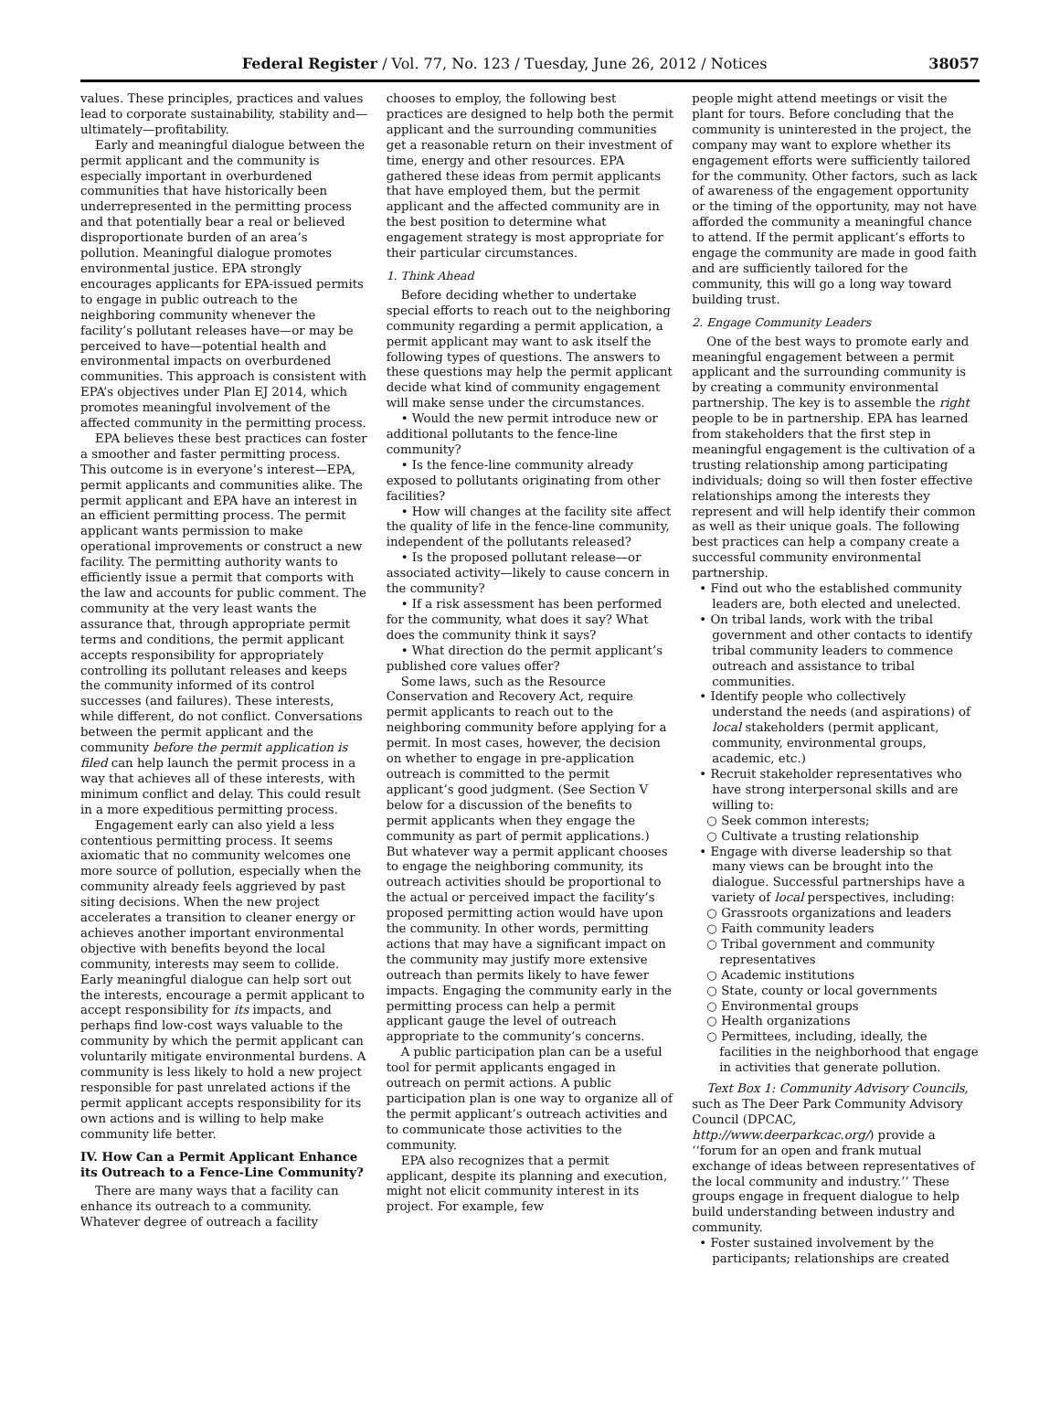Federal Register / Vol. 77, No. 123 / Tuesday, June 26, 2012 / Notices 38057
values. These principles, practices and values lead to corporate sustainability, stability and—ultimately—profitability.
Early and meaningful dialogue between the permit applicant and the community is especially important in overburdened communities that have historically been underrepresented in the permitting process and that potentially bear a real or believed disproportionate burden of an area’s pollution. Meaningful dialogue promotes environmental justice. EPA strongly encourages applicants for EPA-issued permits to engage in public outreach to the neighboring community whenever the facility’s pollutant releases have—or may be perceived to have—potential health and environmental impacts on overburdened communities. This approach is consistent with EPA’s objectives under Plan EJ 2014, which promotes meaningful involvement of the affected community in the permitting process.
EPA believes these best practices can foster a smoother and faster permitting process. This outcome is in everyone’s interest—EPA, permit applicants and communities alike. The permit applicant and EPA have an interest in an efficient permitting process. The permit applicant wants permission to make operational improvements or construct a new facility. The permitting authority wants to efficiently issue a permit that comports with the law and accounts for public comment. The community at the very least wants the assurance that, through appropriate permit terms and conditions, the permit applicant accepts responsibility for appropriately controlling its pollutant releases and keeps the community informed of its control successes (and failures). These interests, while different, do not conflict. Conversations between the permit applicant and the community before the permit application is filed can help launch the permit process in a way that achieves all of these interests, with minimum conflict and delay. This could result in a more expeditious permitting process.
Engagement early can also yield a less contentious permitting process. It seems axiomatic that no community welcomes one more source of pollution, especially when the community already feels aggrieved by past siting decisions. When the new project accelerates a transition to cleaner energy or achieves another important environmental objective with benefits beyond the local community, interests may seem to collide. Early meaningful dialogue can help sort out the interests, encourage a permit applicant to accept responsibility for its impacts, and perhaps find low-cost ways valuable to the community by which the permit applicant can voluntarily mitigate environmental burdens. A community is less likely to hold a new project responsible for past unrelated actions if the permit applicant accepts responsibility for its own actions and is willing to help make community life better.
IV. How Can a Permit Applicant Enhance its Outreach to a Fence-Line Community?
There are many ways that a facility can enhance its outreach to a community. Whatever degree of outreach a facility
chooses to employ, the following best practices are designed to help both the permit applicant and the surrounding communities get a reasonable return on their investment of time, energy and other resources. EPA gathered these ideas from permit applicants that have employed them, but the permit applicant and the affected community are in the best position to determine what engagement strategy is most appropriate for their particular circumstances.
1. Think Ahead
Before deciding whether to undertake special efforts to reach out to the neighboring community regarding a permit application, a permit applicant may want to ask itself the following types of questions. The answers to these questions may help the permit applicant decide what kind of community engagement will make sense under the circumstances.
• Would the new permit introduce new or additional pollutants to the fence-line community?
• Is the fence-line community already exposed to pollutants originating from other facilities?
• How will changes at the facility site affect the quality of life in the fence-line community, independent of the pollutants released?
• Is the proposed pollutant release—or associated activity—likely to cause concern in the community?
• If a risk assessment has been performed for the community, what does it say? What does the community think it says?
• What direction do the permit applicant’s published core values offer?
Some laws, such as the Resource Conservation and Recovery Act, require permit applicants to reach out to the neighboring community before applying for a permit. In most cases, however, the decision on whether to engage in pre-application outreach is committed to the permit applicant’s good judgment. (See Section V below for a discussion of the benefits to permit applicants when they engage the community as part of permit applications.) But whatever way a permit applicant chooses to engage the neighboring community, its outreach activities should be proportional to the actual or perceived impact the facility’s proposed permitting action would have upon the community. In other words, permitting actions that may have a significant impact on the community may justify more extensive outreach than permits likely to have fewer impacts. Engaging the community early in the permitting process can help a permit applicant gauge the level of outreach appropriate to the community’s concerns.
A public participation plan can be a useful tool for permit applicants engaged in outreach on permit actions. A public participation plan is one way to organize all of the permit applicant’s outreach activities and to communicate those activities to the community.
EPA also recognizes that a permit applicant, despite its planning and execution, might not elicit community interest in its project. For example, few
people might attend meetings or visit the plant for tours. Before concluding that the community is uninterested in the project, the company may want to explore whether its engagement efforts were sufficiently tailored for the community. Other factors, such as lack of awareness of the engagement opportunity or the timing of the opportunity, may not have afforded the community a meaningful chance to attend. If the permit applicant’s efforts to engage the community are made in good faith and are sufficiently tailored for the community, this will go a long way toward building trust.
2. Engage Community Leaders
One of the best ways to promote early and meaningful engagement between a permit applicant and the surrounding community is by creating a community environmental partnership. The key is to assemble the right people to be in partnership. EPA has learned from stakeholders that the first step in meaningful engagement is the cultivation of a trusting relationship among participating individuals; doing so will then foster effective relationships among the interests they represent and will help identify their common as well as their unique goals. The following best practices can help a company create a successful community environmental partnership.
• Find out who the established community leaders are, both elected and unelected.
• On tribal lands, work with the tribal government and other contacts to identify tribal community leaders to commence outreach and assistance to tribal communities.
• Identify people who collectively understand the needs (and aspirations) of local stakeholders (permit applicant, community, environmental groups, academic, etc.)
• Recruit stakeholder representatives who have strong interpersonal skills and are willing to:
○ Seek common interests;
○ Cultivate a trusting relationship
• Engage with diverse leadership so that many views can be brought into the dialogue. Successful partnerships have a variety of local perspectives, including:
○ Grassroots organizations and leaders
○ Faith community leaders
○ Tribal government and community representatives
○ Academic institutions
○ State, county or local governments
○ Environmental groups
○ Health organizations
○ Permittees, including, ideally, the facilities in the neighborhood that engage in activities that generate pollution.
Text Box 1: Community Advisory Councils, such as The Deer Park Community Advisory Council (DPCAC, http://www.deerparkcac.org/) provide a ‘‘forum for an open and frank mutual exchange of ideas between representatives of the local community and industry.’’ These groups engage in frequent dialogue to help build understanding between industry and community.
• Foster sustained involvement by the participants; relationships are created